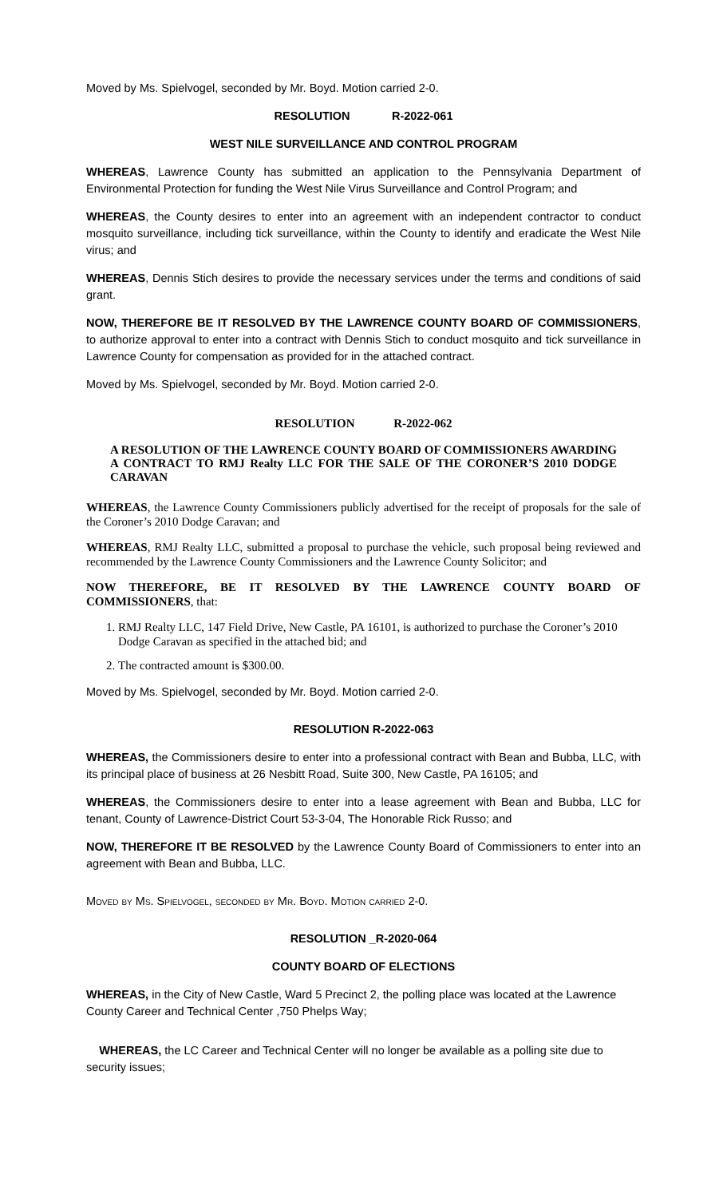Moved by Ms. Spielvogel, seconded by Mr. Boyd. Motion carried 2-0.
RESOLUTION R-2022-061
WEST NILE SURVEILLANCE AND CONTROL PROGRAM
WHEREAS, Lawrence County has submitted an application to the Pennsylvania Department of Environmental Protection for funding the West Nile Virus Surveillance and Control Program; and
WHEREAS, the County desires to enter into an agreement with an independent contractor to conduct mosquito surveillance, including tick surveillance, within the County to identify and eradicate the West Nile virus; and
WHEREAS, Dennis Stich desires to provide the necessary services under the terms and conditions of said grant.
NOW, THEREFORE BE IT RESOLVED BY THE LAWRENCE COUNTY BOARD OF COMMISSIONERS, to authorize approval to enter into a contract with Dennis Stich to conduct mosquito and tick surveillance in Lawrence County for compensation as provided for in the attached contract.
Moved by Ms. Spielvogel, seconded by Mr. Boyd. Motion carried 2-0.
RESOLUTION R-2022-062
A RESOLUTION OF THE LAWRENCE COUNTY BOARD OF COMMISSIONERS AWARDING A CONTRACT TO RMJ Realty LLC FOR THE SALE OF THE CORONER’S 2010 DODGE CARAVAN
WHEREAS, the Lawrence County Commissioners publicly advertised for the receipt of proposals for the sale of the Coroner’s 2010 Dodge Caravan; and
WHEREAS, RMJ Realty LLC, submitted a proposal to purchase the vehicle, such proposal being reviewed and recommended by the Lawrence County Commissioners and the Lawrence County Solicitor; and
NOW THEREFORE, BE IT RESOLVED BY THE LAWRENCE COUNTY BOARD OF COMMISSIONERS, that:
1. RMJ Realty LLC, 147 Field Drive, New Castle, PA 16101, is authorized to purchase the Coroner’s 2010 Dodge Caravan as specified in the attached bid; and
2. The contracted amount is $300.00.
Moved by Ms. Spielvogel, seconded by Mr. Boyd. Motion carried 2-0.
RESOLUTION R-2022-063
WHEREAS, the Commissioners desire to enter into a professional contract with Bean and Bubba, LLC, with its principal place of business at 26 Nesbitt Road, Suite 300, New Castle, PA 16105; and
WHEREAS, the Commissioners desire to enter into a lease agreement with Bean and Bubba, LLC for tenant, County of Lawrence-District Court 53-3-04, The Honorable Rick Russo; and
NOW, THEREFORE IT BE RESOLVED by the Lawrence County Board of Commissioners to enter into an agreement with Bean and Bubba, LLC.
Moved by Ms. Spielvogel, seconded by Mr. Boyd. Motion carried 2-0.
RESOLUTION _R-2020-064
COUNTY BOARD OF ELECTIONS
WHEREAS, in the City of New Castle, Ward 5 Precinct 2, the polling place was located at the Lawrence County Career and Technical Center ,750 Phelps Way;
WHEREAS, the LC Career and Technical Center will no longer be available as a polling site due to security issues;